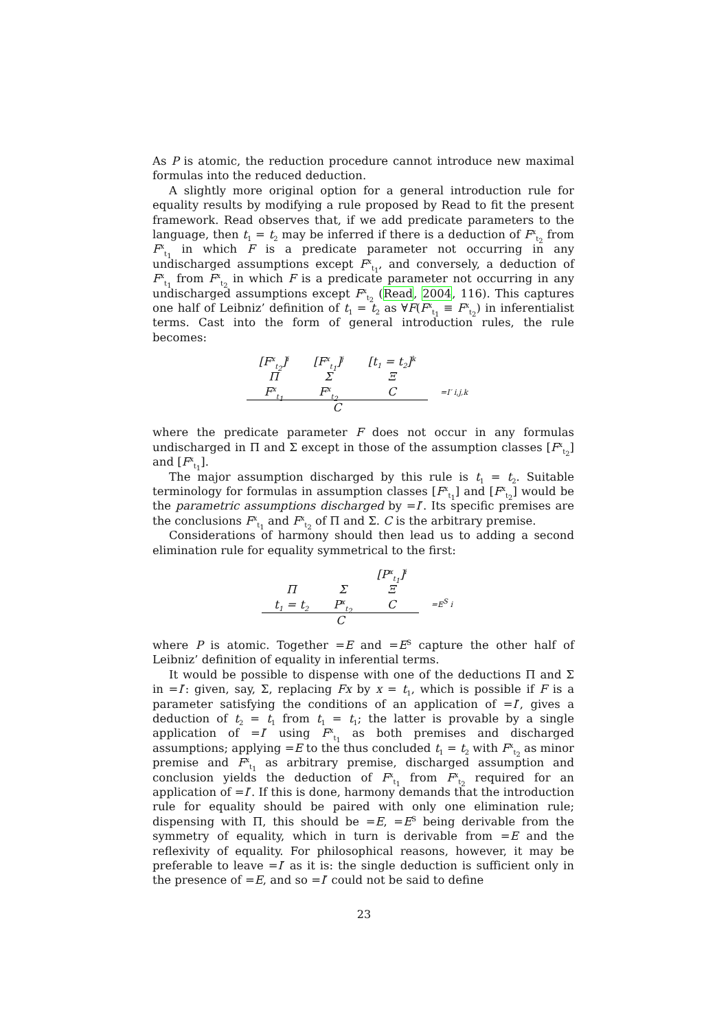As P is atomic, the reduction procedure cannot introduce new maximal formulas into the reduced deduction.
A slightly more original option for a general introduction rule for equality results by modifying a rule proposed by Read to fit the present framework. Read observes that, if we add predicate parameters to the language, then t<sub>1</sub> = t<sub>2</sub> may be inferred if there is a deduction of F<sup>x</sup><sub>t<sub>2</sub></sub> from F<sup>x</sup><sub>t<sub>1</sub></sub> in which F is a predicate parameter not occurring in any undischarged assumptions except F<sup>x</sup><sub>t<sub>1</sub></sub>, and conversely, a deduction of F<sup>x</sup><sub>t<sub>1</sub></sub> from F<sup>x</sup><sub>t<sub>2</sub></sub> in which F is a predicate parameter not occurring in any undischarged assumptions except F<sup>x</sup><sub>t<sub>2</sub></sub> (Read, 2004, 116). This captures one half of Leibniz’ definition of t<sub>1</sub> = t<sub>2</sub> as ∀F(F<sup>x</sup><sub>t<sub>1</sub></sub> ≡ F<sup>x</sup><sub>t<sub>2</sub></sub>) in inferentialist terms. Cast into the form of general introduction rules, the rule becomes:
| [ F<sup>x</sup><sub>t<sub>2</sub></sub>]<sup>i</sup> | [ F<sup>x</sup><sub>t<sub>1</sub></sub>]<sup>j</sup> | [ t<sub>1</sub> = t<sub>2</sub>]<sup>k</sup> | |
| Π | Σ | Ξ | |
| F<sup>x</sup><sub>t<sub>1</sub></sub> | F<sup>x</sup><sub>t<sub>2</sub></sub> | C | =I′ i,j,k |
| C | | | |
where the predicate parameter F does not occur in any formulas undischarged in Π and Σ except in those of the assumption classes [F<sup>x</sup><sub>t<sub>2</sub></sub>] and [F<sup>x</sup><sub>t<sub>1</sub></sub>].
The major assumption discharged by this rule is t<sub>1</sub> = t<sub>2</sub>. Suitable terminology for formulas in assumption classes [F<sup>x</sup><sub>t<sub>1</sub></sub>] and [F<sup>x</sup><sub>t<sub>2</sub></sub>] would be the parametric assumptions discharged by =I′. Its specific premises are the conclusions F<sup>x</sup><sub>t<sub>1</sub></sub> and F<sup>x</sup><sub>t<sub>2</sub></sub> of Π and Σ. C is the arbitrary premise.
Considerations of harmony should then lead us to adding a second elimination rule for equality symmetrical to the first:
| | | [ P<sup>x</sup><sub>t<sub>1</sub></sub>]<sup>i</sup> | |
| Π | Σ | Ξ | |
| t<sub>1</sub> = t<sub>2</sub> | P<sup>x</sup><sub>t<sub>2</sub></sub> | C | =E<sup>S</sup> i |
| C | | | |
where P is atomic. Together =E and =E<sup>S</sup> capture the other half of Leibniz’ definition of equality in inferential terms.
It would be possible to dispense with one of the deductions Π and Σ in =I′: given, say, Σ, replacing Fx by x = t<sub>1</sub>, which is possible if F is a parameter satisfying the conditions of an application of =I′, gives a deduction of t<sub>2</sub> = t<sub>1</sub> from t<sub>1</sub> = t<sub>1</sub>; the latter is provable by a single application of =I′ using F<sup>x</sup><sub>t<sub>1</sub></sub> as both premises and discharged assumptions; applying =E to the thus concluded t<sub>1</sub> = t<sub>2</sub> with F<sup>x</sup><sub>t<sub>2</sub></sub> as minor premise and F<sup>x</sup><sub>t<sub>1</sub></sub> as arbitrary premise, discharged assumption and conclusion yields the deduction of F<sup>x</sup><sub>t<sub>1</sub></sub> from F<sup>x</sup><sub>t<sub>2</sub></sub> required for an application of =I′. If this is done, harmony demands that the introduction rule for equality should be paired with only one elimination rule; dispensing with Π, this should be =E, =E<sup>S</sup> being derivable from the symmetry of equality, which in turn is derivable from =E and the reflexivity of equality. For philosophical reasons, however, it may be preferable to leave =I′ as it is: the single deduction is sufficient only in the presence of =E, and so =I′ could not be said to define
23